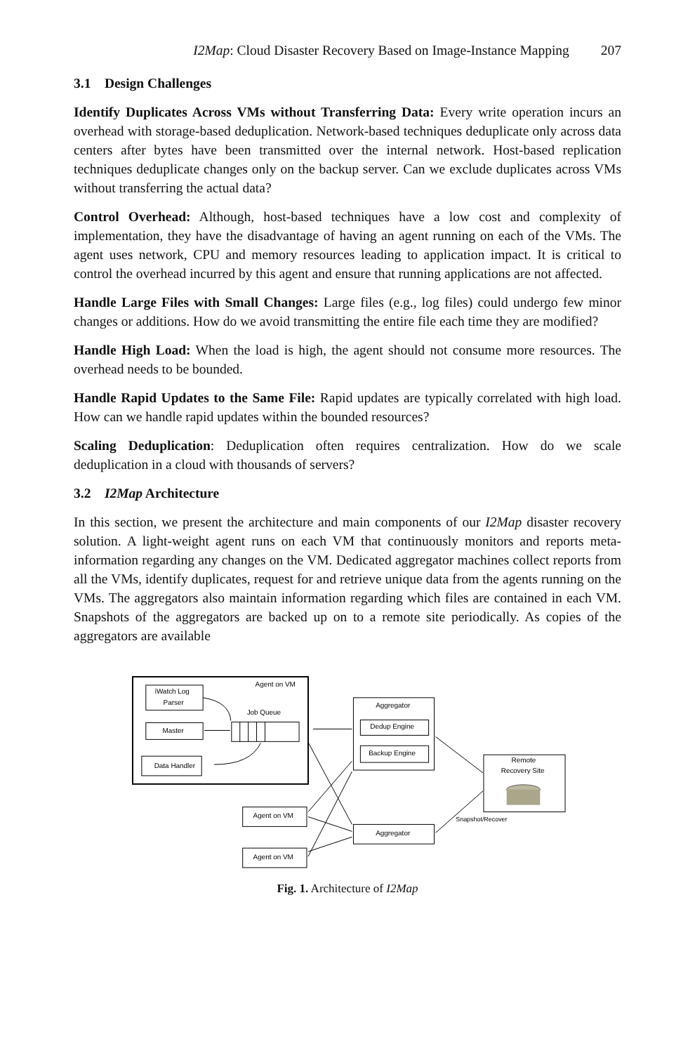I2Map: Cloud Disaster Recovery Based on Image-Instance Mapping 207
3.1 Design Challenges
Identify Duplicates Across VMs without Transferring Data: Every write operation incurs an overhead with storage-based deduplication. Network-based techniques deduplicate only across data centers after bytes have been transmitted over the internal network. Host-based replication techniques deduplicate changes only on the backup server. Can we exclude duplicates across VMs without transferring the actual data?
Control Overhead: Although, host-based techniques have a low cost and complexity of implementation, they have the disadvantage of having an agent running on each of the VMs. The agent uses network, CPU and memory resources leading to application impact. It is critical to control the overhead incurred by this agent and ensure that running applications are not affected.
Handle Large Files with Small Changes: Large files (e.g., log files) could undergo few minor changes or additions. How do we avoid transmitting the entire file each time they are modified?
Handle High Load: When the load is high, the agent should not consume more resources. The overhead needs to be bounded.
Handle Rapid Updates to the Same File: Rapid updates are typically correlated with high load. How can we handle rapid updates within the bounded resources?
Scaling Deduplication: Deduplication often requires centralization. How do we scale deduplication in a cloud with thousands of servers?
3.2 I2Map Architecture
In this section, we present the architecture and main components of our I2Map disaster recovery solution. A light-weight agent runs on each VM that continuously monitors and reports meta-information regarding any changes on the VM. Dedicated aggregator machines collect reports from all the VMs, identify duplicates, request for and retrieve unique data from the agents running on the VMs. The aggregators also maintain information regarding which files are contained in each VM. Snapshots of the aggregators are backed up on to a remote site periodically. As copies of the aggregators are available
iWatch Log
Parser
Agent on VM
Job Queue
Master
Data Handler
Aggregator
Dedup Engine
Backup Engine
Remote
Recovery Site
Agent on VM
Agent on VM
Aggregator
Snapshot/Recover
Fig. 1. Architecture of I2Map